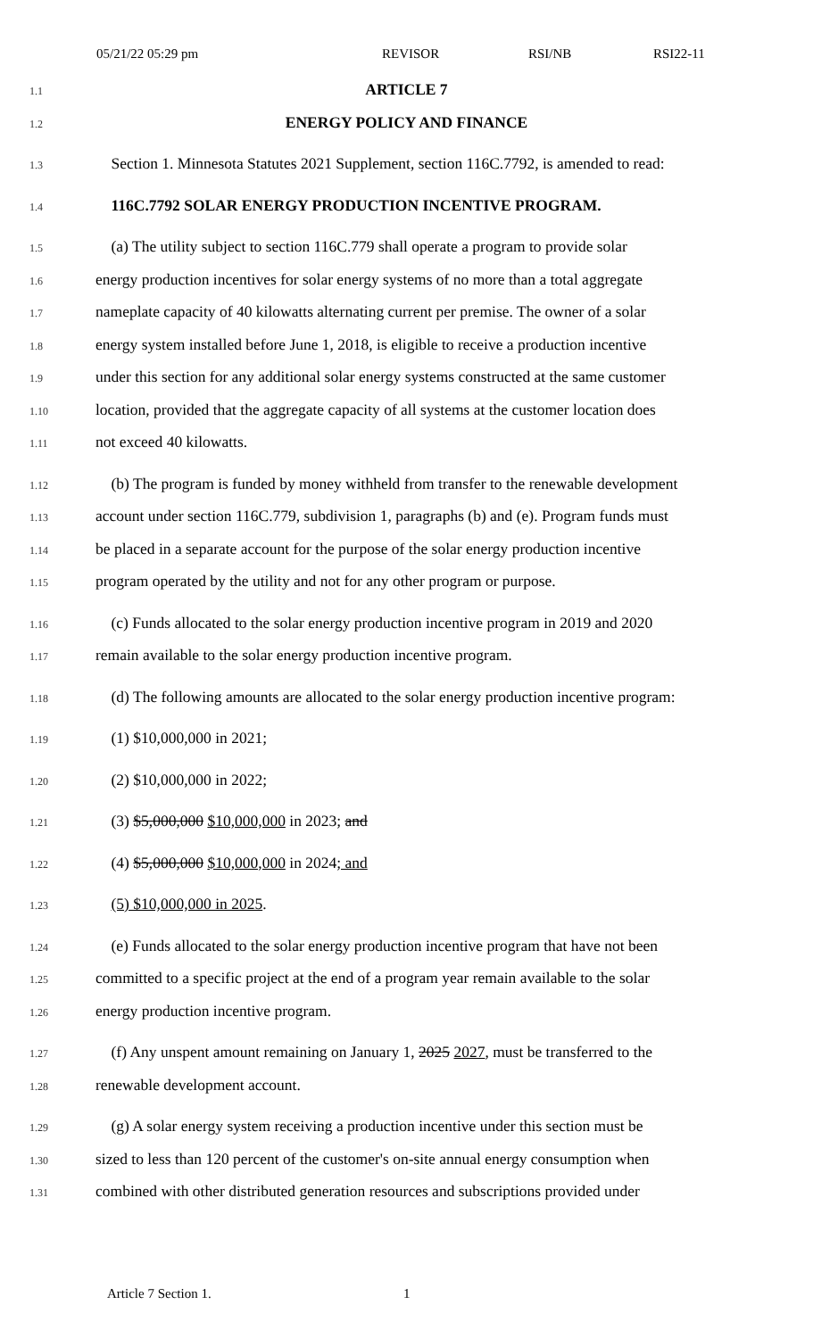05/21/22 05:29 pm REVISOR RSI/NB RSI22-11
1.1 ARTICLE 7
1.2 ENERGY POLICY AND FINANCE
1.3 Section 1. Minnesota Statutes 2021 Supplement, section 116C.7792, is amended to read:
1.4 116C.7792 SOLAR ENERGY PRODUCTION INCENTIVE PROGRAM.
1.5 (a) The utility subject to section 116C.779 shall operate a program to provide solar
1.6 energy production incentives for solar energy systems of no more than a total aggregate
1.7 nameplate capacity of 40 kilowatts alternating current per premise. The owner of a solar
1.8 energy system installed before June 1, 2018, is eligible to receive a production incentive
1.9 under this section for any additional solar energy systems constructed at the same customer
1.10 location, provided that the aggregate capacity of all systems at the customer location does
1.11 not exceed 40 kilowatts.
1.12 (b) The program is funded by money withheld from transfer to the renewable development
1.13 account under section 116C.779, subdivision 1, paragraphs (b) and (e). Program funds must
1.14 be placed in a separate account for the purpose of the solar energy production incentive
1.15 program operated by the utility and not for any other program or purpose.
1.16 (c) Funds allocated to the solar energy production incentive program in 2019 and 2020
1.17 remain available to the solar energy production incentive program.
1.18 (d) The following amounts are allocated to the solar energy production incentive program:
1.19 (1) $10,000,000 in 2021;
1.20 (2) $10,000,000 in 2022;
1.21 (3) $5,000,000 $10,000,000 in 2023; and
1.22 (4) $5,000,000 $10,000,000 in 2024; and
1.23 (5) $10,000,000 in 2025.
1.24 (e) Funds allocated to the solar energy production incentive program that have not been
1.25 committed to a specific project at the end of a program year remain available to the solar
1.26 energy production incentive program.
1.27 (f) Any unspent amount remaining on January 1, 2025 2027, must be transferred to the
1.28 renewable development account.
1.29 (g) A solar energy system receiving a production incentive under this section must be
1.30 sized to less than 120 percent of the customer's on-site annual energy consumption when
1.31 combined with other distributed generation resources and subscriptions provided under
Article 7 Section 1. 1